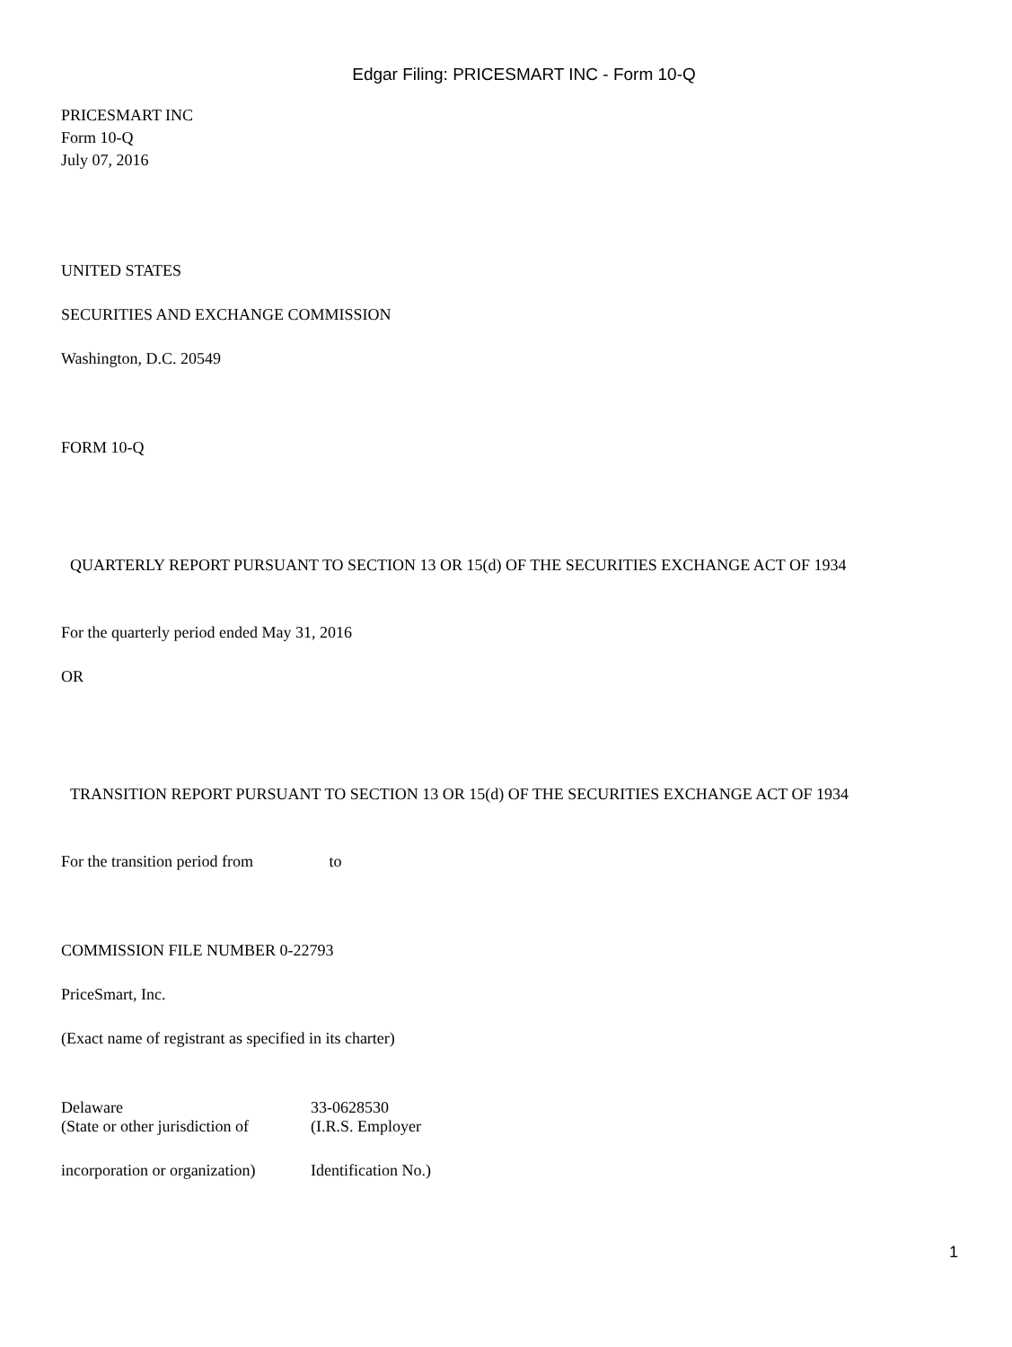Edgar Filing: PRICESMART INC - Form 10-Q
PRICESMART INC
Form 10-Q
July 07, 2016
UNITED STATES
SECURITIES AND EXCHANGE COMMISSION
Washington, D.C. 20549
FORM 10-Q
QUARTERLY REPORT PURSUANT TO SECTION 13 OR 15(d) OF THE SECURITIES EXCHANGE ACT OF 1934
For the quarterly period ended May 31, 2016
OR
TRANSITION REPORT PURSUANT TO SECTION 13 OR 15(d) OF THE SECURITIES EXCHANGE ACT OF 1934
For the transition period from to
COMMISSION FILE NUMBER 0-22793
PriceSmart, Inc.
(Exact name of registrant as specified in its charter)
| Delaware | 33-0628530 |
| (State or other jurisdiction of | (I.R.S. Employer |
| incorporation or organization) | Identification No.) |
1